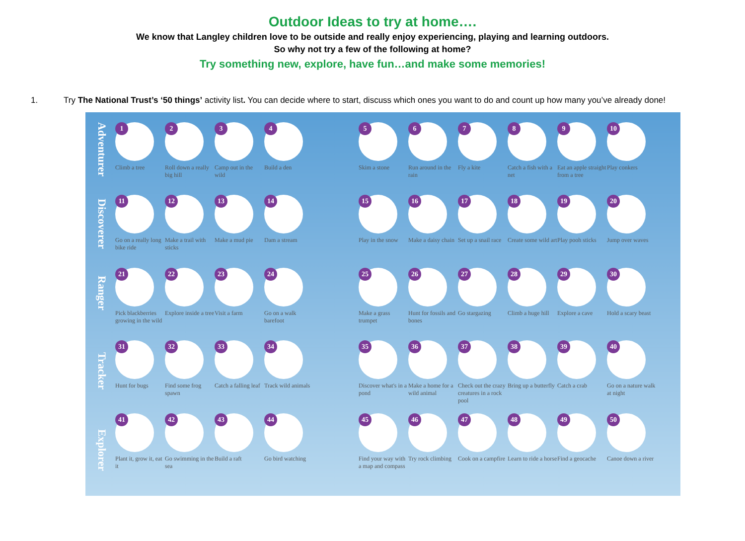Outdoor Ideas to try at home….
We know that Langley children love to be outside and really enjoy experiencing, playing and learning outdoors.
So why not try a few of the following at home?
Try something new, explore, have fun…and make some memories!
1. Try The National Trust’s ‘50 things’ activity list. You can decide where to start, discuss which ones you want to do and count up how many you’ve already done!
Adventurer
Discoverer
Ranger
Tracker
Explorer
1
Climb a tree
2
Roll down a really big hill
3
Camp out in the wild
4
Build a den
5
Skim a stone
6
Run around in the rain
7
Fly a kite
8
Catch a fish with a net
9
Eat an apple straight from a tree
10
Play conkers
11
Go on a really long bike ride
12
Make a trail with sticks
13
Make a mud pie
14
Dam a stream
15
Play in the snow
16
Make a daisy chain
17
Set up a snail race
18
Create some wild art
19
Play pooh sticks
20
Jump over waves
21
Pick blackberries growing in the wild
22
Explore inside a tree
23
Visit a farm
24
Go on a walk barefoot
25
Make a grass trumpet
26
Hunt for fossils and bones
27
Go stargazing
28
Climb a huge hill
29
Explore a cave
30
Hold a scary beast
31
Hunt for bugs
32
Find some frog spawn
33
Catch a falling leaf
34
Track wild animals
35
Discover what's in a pond
36
Make a home for a wild animal
37
Check out the crazy creatures in a rock pool
38
Bring up a butterfly
39
Catch a crab
40
Go on a nature walk at night
41
Plant it, grow it, eat it
42
Go swimming in the sea
43
Build a raft
44
Go bird watching
45
Find your way with a map and compass
46
Try rock climbing
47
Cook on a campfire
48
Learn to ride a horse
49
Find a geocache
50
Canoe down a river